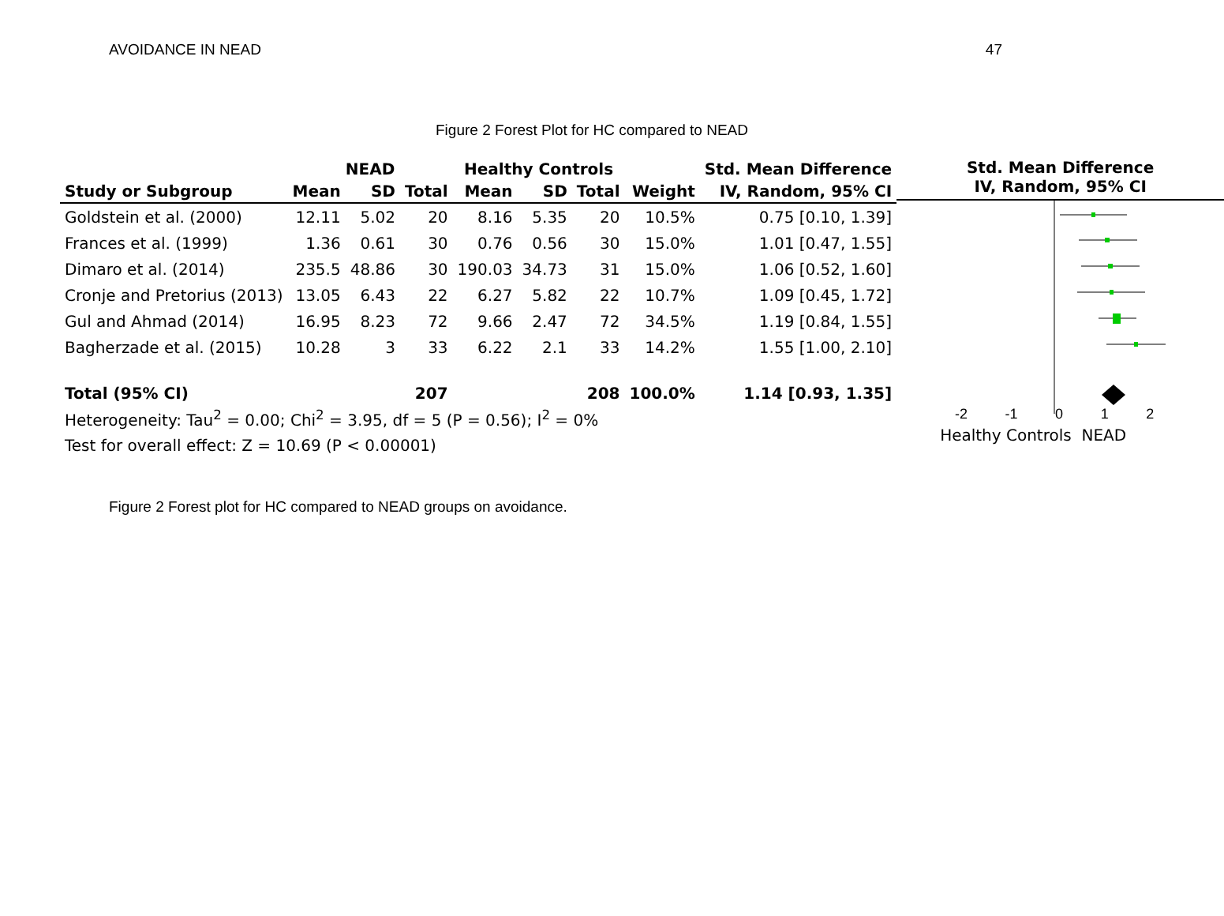AVOIDANCE IN NEAD 47
Figure 2 Forest Plot for HC compared to NEAD
| | NEAD | | | Healthy Controls | | | | Std. Mean Difference |
| --- | --- | --- | --- | --- | --- | --- | --- | --- |
| Study or Subgroup | Mean | SD | Total | Mean | SD | Total | Weight | IV, Random, 95% CI |
| Goldstein et al. (2000) | 12.11 | 5.02 | 20 | 8.16 | 5.35 | 20 | 10.5% | 0.75 [0.10, 1.39] |
| Frances et al. (1999) | 1.36 | 0.61 | 30 | 0.76 | 0.56 | 30 | 15.0% | 1.01 [0.47, 1.55] |
| Dimaro et al. (2014) | 235.5 | 48.86 | 30 | 190.03 | 34.73 | 31 | 15.0% | 1.06 [0.52, 1.60] |
| Cronje and Pretorius (2013) | 13.05 | 6.43 | 22 | 6.27 | 5.82 | 22 | 10.7% | 1.09 [0.45, 1.72] |
| Gul and Ahmad (2014) | 16.95 | 8.23 | 72 | 9.66 | 2.47 | 72 | 34.5% | 1.19 [0.84, 1.55] |
| Bagherzade et al. (2015) | 10.28 | 3 | 33 | 6.22 | 2.1 | 33 | 14.2% | 1.55 [1.00, 2.10] |
| Total (95% CI) | | | 207 | | | 208 | 100.0% | 1.14 [0.93, 1.35] |
| Heterogeneity: Tau<sup>2</sup> = 0.00; Chi<sup>2</sup> = 3.95, df = 5 (P = 0.56); I<sup>2</sup> = 0% | | | | | | | | |
| Test for overall effect: Z = 10.69 (P < 0.00001) | | | | | | | | |
Std. Mean Difference
IV, Random, 95% CI
-2 -1 0 1 2
Healthy Controls NEAD
Figure 2 Forest plot for HC compared to NEAD groups on avoidance.